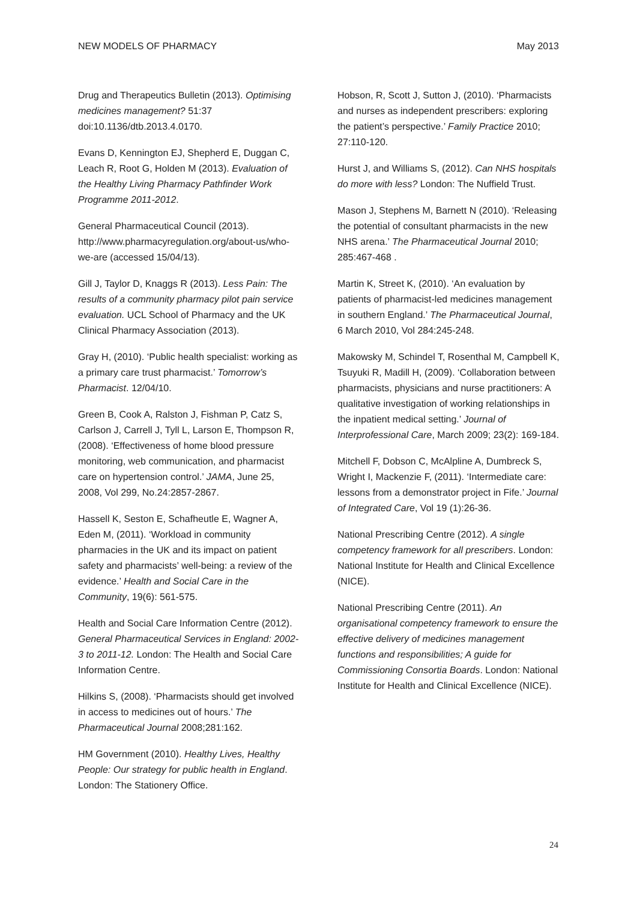NEW MODELS OF PHARMACY May 2013
Drug and Therapeutics Bulletin (2013). Optimising medicines management? 51:37 doi:10.1136/dtb.2013.4.0170.
Evans D, Kennington EJ, Shepherd E, Duggan C, Leach R, Root G, Holden M (2013). Evaluation of the Healthy Living Pharmacy Pathfinder Work Programme 2011-2012.
General Pharmaceutical Council (2013). http://www.pharmacyregulation.org/about-us/who-we-are (accessed 15/04/13).
Gill J, Taylor D, Knaggs R (2013). Less Pain: The results of a community pharmacy pilot pain service evaluation. UCL School of Pharmacy and the UK Clinical Pharmacy Association (2013).
Gray H, (2010). ‘Public health specialist: working as a primary care trust pharmacist.’ Tomorrow’s Pharmacist. 12/04/10.
Green B, Cook A, Ralston J, Fishman P, Catz S, Carlson J, Carrell J, Tyll L, Larson E, Thompson R, (2008). ‘Effectiveness of home blood pressure monitoring, web communication, and pharmacist care on hypertension control.’ JAMA, June 25, 2008, Vol 299, No.24:2857-2867.
Hassell K, Seston E, Schafheutle E, Wagner A, Eden M, (2011). ‘Workload in community pharmacies in the UK and its impact on patient safety and pharmacists’ well-being: a review of the evidence.’ Health and Social Care in the Community, 19(6): 561-575.
Health and Social Care Information Centre (2012). General Pharmaceutical Services in England: 2002-3 to 2011-12. London: The Health and Social Care Information Centre.
Hilkins S, (2008). ‘Pharmacists should get involved in access to medicines out of hours.’ The Pharmaceutical Journal 2008;281:162.
HM Government (2010). Healthy Lives, Healthy People: Our strategy for public health in England. London: The Stationery Office.
Hobson, R, Scott J, Sutton J, (2010). ‘Pharmacists and nurses as independent prescribers: exploring the patient’s perspective.’ Family Practice 2010; 27:110-120.
Hurst J, and Williams S, (2012). Can NHS hospitals do more with less? London: The Nuffield Trust.
Mason J, Stephens M, Barnett N (2010). ‘Releasing the potential of consultant pharmacists in the new NHS arena.’ The Pharmaceutical Journal 2010; 285:467-468 .
Martin K, Street K, (2010). ‘An evaluation by patients of pharmacist-led medicines management in southern England.’ The Pharmaceutical Journal, 6 March 2010, Vol 284:245-248.
Makowsky M, Schindel T, Rosenthal M, Campbell K, Tsuyuki R, Madill H, (2009). ‘Collaboration between pharmacists, physicians and nurse practitioners: A qualitative investigation of working relationships in the inpatient medical setting.’ Journal of Interprofessional Care, March 2009; 23(2): 169-184.
Mitchell F, Dobson C, McAlpline A, Dumbreck S, Wright I, Mackenzie F, (2011). ‘Intermediate care: lessons from a demonstrator project in Fife.’ Journal of Integrated Care, Vol 19 (1):26-36.
National Prescribing Centre (2012). A single competency framework for all prescribers. London: National Institute for Health and Clinical Excellence (NICE).
National Prescribing Centre (2011). An organisational competency framework to ensure the effective delivery of medicines management functions and responsibilities; A guide for Commissioning Consortia Boards. London: National Institute for Health and Clinical Excellence (NICE).
24